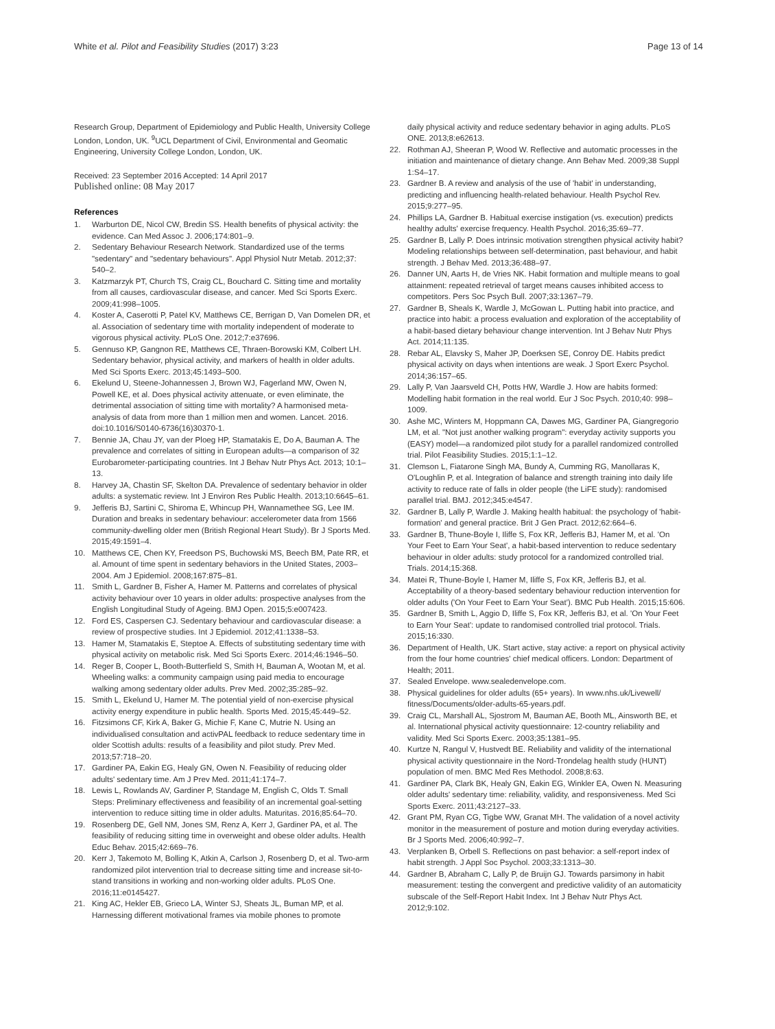White et al. Pilot and Feasibility Studies (2017) 3:23 Page 13 of 14
Research Group, Department of Epidemiology and Public Health, University College London, London, UK. <sup>9</sup>UCL Department of Civil, Environmental and Geomatic Engineering, University College London, London, UK.
Received: 23 September 2016 Accepted: 14 April 2017
Published online: 08 May 2017
References
1. Warburton DE, Nicol CW, Bredin SS. Health benefits of physical activity: the evidence. Can Med Assoc J. 2006;174:801–9.
2. Sedentary Behaviour Research Network. Standardized use of the terms "sedentary" and "sedentary behaviours". Appl Physiol Nutr Metab. 2012;37: 540–2.
3. Katzmarzyk PT, Church TS, Craig CL, Bouchard C. Sitting time and mortality from all causes, cardiovascular disease, and cancer. Med Sci Sports Exerc. 2009;41:998–1005.
4. Koster A, Caserotti P, Patel KV, Matthews CE, Berrigan D, Van Domelen DR, et al. Association of sedentary time with mortality independent of moderate to vigorous physical activity. PLoS One. 2012;7:e37696.
5. Gennuso KP, Gangnon RE, Matthews CE, Thraen-Borowski KM, Colbert LH. Sedentary behavior, physical activity, and markers of health in older adults. Med Sci Sports Exerc. 2013;45:1493–500.
6. Ekelund U, Steene-Johannessen J, Brown WJ, Fagerland MW, Owen N, Powell KE, et al. Does physical activity attenuate, or even eliminate, the detrimental association of sitting time with mortality? A harmonised meta-analysis of data from more than 1 million men and women. Lancet. 2016. doi:10.1016/S0140-6736(16)30370-1.
7. Bennie JA, Chau JY, van der Ploeg HP, Stamatakis E, Do A, Bauman A. The prevalence and correlates of sitting in European adults—a comparison of 32 Eurobarometer-participating countries. Int J Behav Nutr Phys Act. 2013; 10:1–13.
8. Harvey JA, Chastin SF, Skelton DA. Prevalence of sedentary behavior in older adults: a systematic review. Int J Environ Res Public Health. 2013;10:6645–61.
9. Jefferis BJ, Sartini C, Shiroma E, Whincup PH, Wannamethee SG, Lee IM. Duration and breaks in sedentary behaviour: accelerometer data from 1566 community-dwelling older men (British Regional Heart Study). Br J Sports Med. 2015;49:1591–4.
10. Matthews CE, Chen KY, Freedson PS, Buchowski MS, Beech BM, Pate RR, et al. Amount of time spent in sedentary behaviors in the United States, 2003–2004. Am J Epidemiol. 2008;167:875–81.
11. Smith L, Gardner B, Fisher A, Hamer M. Patterns and correlates of physical activity behaviour over 10 years in older adults: prospective analyses from the English Longitudinal Study of Ageing. BMJ Open. 2015;5:e007423.
12. Ford ES, Caspersen CJ. Sedentary behaviour and cardiovascular disease: a review of prospective studies. Int J Epidemiol. 2012;41:1338–53.
13. Hamer M, Stamatakis E, Steptoe A. Effects of substituting sedentary time with physical activity on metabolic risk. Med Sci Sports Exerc. 2014;46:1946–50.
14. Reger B, Cooper L, Booth-Butterfield S, Smith H, Bauman A, Wootan M, et al. Wheeling walks: a community campaign using paid media to encourage walking among sedentary older adults. Prev Med. 2002;35:285–92.
15. Smith L, Ekelund U, Hamer M. The potential yield of non-exercise physical activity energy expenditure in public health. Sports Med. 2015;45:449–52.
16. Fitzsimons CF, Kirk A, Baker G, Michie F, Kane C, Mutrie N. Using an individualised consultation and activPAL feedback to reduce sedentary time in older Scottish adults: results of a feasibility and pilot study. Prev Med. 2013;57:718–20.
17. Gardiner PA, Eakin EG, Healy GN, Owen N. Feasibility of reducing older adults' sedentary time. Am J Prev Med. 2011;41:174–7.
18. Lewis L, Rowlands AV, Gardiner P, Standage M, English C, Olds T. Small Steps: Preliminary effectiveness and feasibility of an incremental goal-setting intervention to reduce sitting time in older adults. Maturitas. 2016;85:64–70.
19. Rosenberg DE, Gell NM, Jones SM, Renz A, Kerr J, Gardiner PA, et al. The feasibility of reducing sitting time in overweight and obese older adults. Health Educ Behav. 2015;42:669–76.
20. Kerr J, Takemoto M, Bolling K, Atkin A, Carlson J, Rosenberg D, et al. Two-arm randomized pilot intervention trial to decrease sitting time and increase sit-to-stand transitions in working and non-working older adults. PLoS One. 2016;11:e0145427.
21. King AC, Hekler EB, Grieco LA, Winter SJ, Sheats JL, Buman MP, et al. Harnessing different motivational frames via mobile phones to promote
daily physical activity and reduce sedentary behavior in aging adults. PLoS ONE. 2013;8:e62613.
22. Rothman AJ, Sheeran P, Wood W. Reflective and automatic processes in the initiation and maintenance of dietary change. Ann Behav Med. 2009;38 Suppl 1:S4–17.
23. Gardner B. A review and analysis of the use of 'habit' in understanding, predicting and influencing health-related behaviour. Health Psychol Rev. 2015;9:277–95.
24. Phillips LA, Gardner B. Habitual exercise instigation (vs. execution) predicts healthy adults' exercise frequency. Health Psychol. 2016;35:69–77.
25. Gardner B, Lally P. Does intrinsic motivation strengthen physical activity habit? Modeling relationships between self-determination, past behaviour, and habit strength. J Behav Med. 2013;36:488–97.
26. Danner UN, Aarts H, de Vries NK. Habit formation and multiple means to goal attainment: repeated retrieval of target means causes inhibited access to competitors. Pers Soc Psych Bull. 2007;33:1367–79.
27. Gardner B, Sheals K, Wardle J, McGowan L. Putting habit into practice, and practice into habit: a process evaluation and exploration of the acceptability of a habit-based dietary behaviour change intervention. Int J Behav Nutr Phys Act. 2014;11:135.
28. Rebar AL, Elavsky S, Maher JP, Doerksen SE, Conroy DE. Habits predict physical activity on days when intentions are weak. J Sport Exerc Psychol. 2014;36:157–65.
29. Lally P, Van Jaarsveld CH, Potts HW, Wardle J. How are habits formed: Modelling habit formation in the real world. Eur J Soc Psych. 2010;40: 998–1009.
30. Ashe MC, Winters M, Hoppmann CA, Dawes MG, Gardiner PA, Giangregorio LM, et al. "Not just another walking program": everyday activity supports you (EASY) model—a randomized pilot study for a parallel randomized controlled trial. Pilot Feasibility Studies. 2015;1:1–12.
31. Clemson L, Fiatarone Singh MA, Bundy A, Cumming RG, Manollaras K, O'Loughlin P, et al. Integration of balance and strength training into daily life activity to reduce rate of falls in older people (the LiFE study): randomised parallel trial. BMJ. 2012;345:e4547.
32. Gardner B, Lally P, Wardle J. Making health habitual: the psychology of 'habit-formation' and general practice. Brit J Gen Pract. 2012;62:664–6.
33. Gardner B, Thune-Boyle I, Iliffe S, Fox KR, Jefferis BJ, Hamer M, et al. 'On Your Feet to Earn Your Seat', a habit-based intervention to reduce sedentary behaviour in older adults: study protocol for a randomized controlled trial. Trials. 2014;15:368.
34. Matei R, Thune-Boyle I, Hamer M, Iliffe S, Fox KR, Jefferis BJ, et al. Acceptability of a theory-based sedentary behaviour reduction intervention for older adults ('On Your Feet to Earn Your Seat'). BMC Pub Health. 2015;15:606.
35. Gardner B, Smith L, Aggio D, Iliffe S, Fox KR, Jefferis BJ, et al. 'On Your Feet to Earn Your Seat': update to randomised controlled trial protocol. Trials. 2015;16:330.
36. Department of Health, UK. Start active, stay active: a report on physical activity from the four home countries' chief medical officers. London: Department of Health; 2011.
37. Sealed Envelope. www.sealedenvelope.com.
38. Physical guidelines for older adults (65+ years). In www.nhs.uk/Livewell/ fitness/Documents/older-adults-65-years.pdf.
39. Craig CL, Marshall AL, Sjostrom M, Bauman AE, Booth ML, Ainsworth BE, et al. International physical activity questionnaire: 12-country reliability and validity. Med Sci Sports Exerc. 2003;35:1381–95.
40. Kurtze N, Rangul V, Hustvedt BE. Reliability and validity of the international physical activity questionnaire in the Nord-Trondelag health study (HUNT) population of men. BMC Med Res Methodol. 2008;8:63.
41. Gardiner PA, Clark BK, Healy GN, Eakin EG, Winkler EA, Owen N. Measuring older adults' sedentary time: reliability, validity, and responsiveness. Med Sci Sports Exerc. 2011;43:2127–33.
42. Grant PM, Ryan CG, Tigbe WW, Granat MH. The validation of a novel activity monitor in the measurement of posture and motion during everyday activities. Br J Sports Med. 2006;40:992–7.
43. Verplanken B, Orbell S. Reflections on past behavior: a self-report index of habit strength. J Appl Soc Psychol. 2003;33:1313–30.
44. Gardner B, Abraham C, Lally P, de Bruijn GJ. Towards parsimony in habit measurement: testing the convergent and predictive validity of an automaticity subscale of the Self-Report Habit Index. Int J Behav Nutr Phys Act. 2012;9:102.